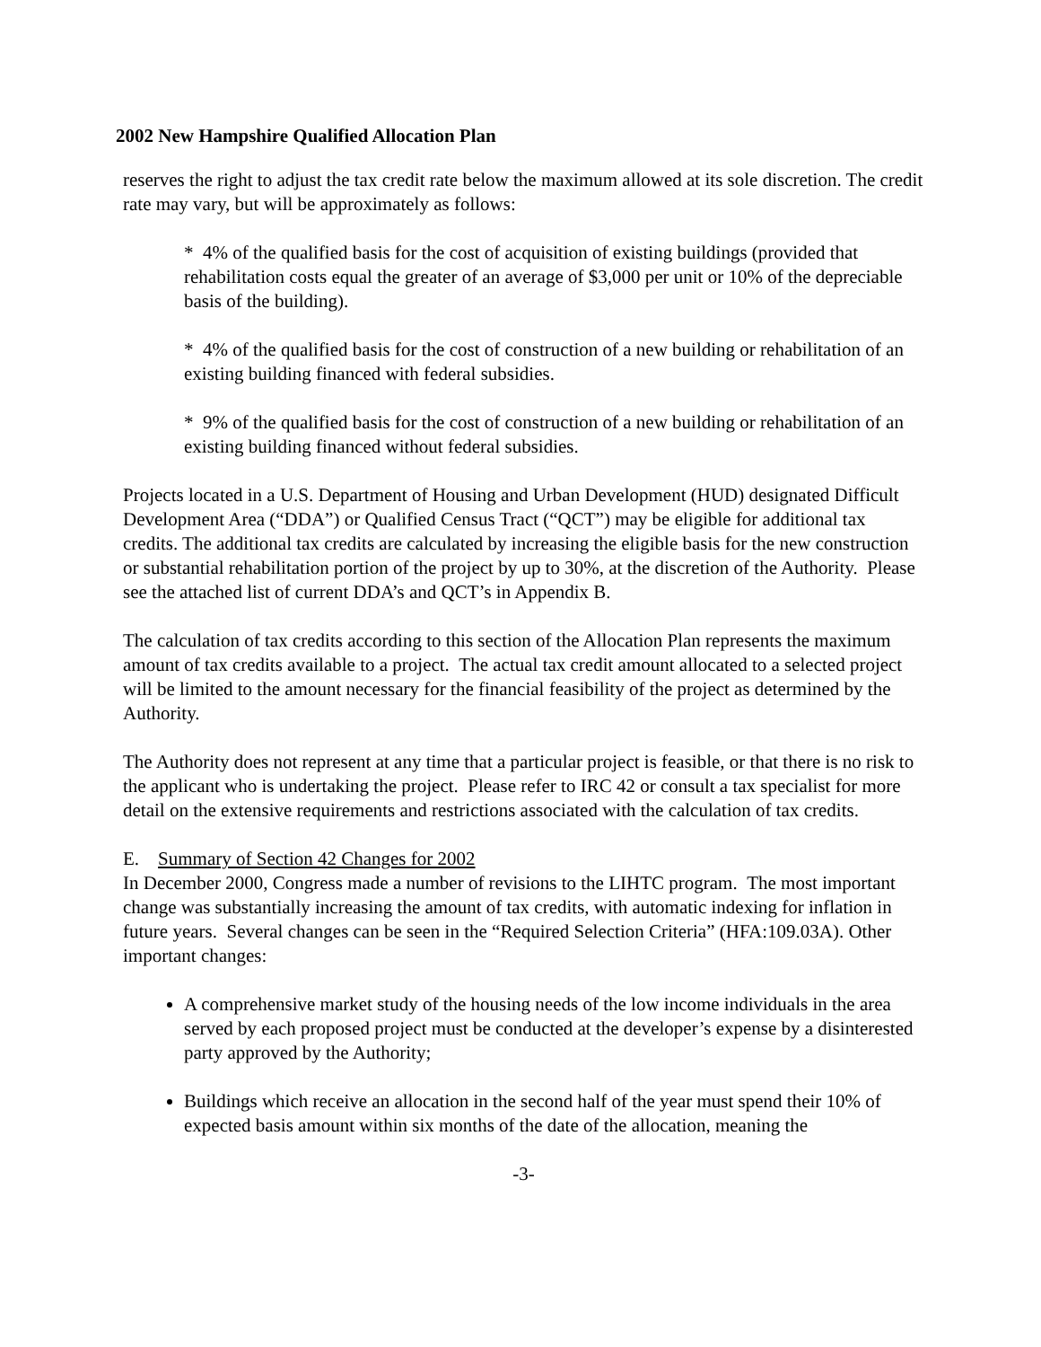2002 New Hampshire Qualified Allocation Plan
reserves the right to adjust the tax credit rate below the maximum allowed at its sole discretion. The credit rate may vary, but will be approximately as follows:
* 4% of the qualified basis for the cost of acquisition of existing buildings (provided that rehabilitation costs equal the greater of an average of $3,000 per unit or 10% of the depreciable basis of the building).
* 4% of the qualified basis for the cost of construction of a new building or rehabilitation of an existing building financed with federal subsidies.
* 9% of the qualified basis for the cost of construction of a new building or rehabilitation of an existing building financed without federal subsidies.
Projects located in a U.S. Department of Housing and Urban Development (HUD) designated Difficult Development Area (“DDA”) or Qualified Census Tract (“QCT”) may be eligible for additional tax credits. The additional tax credits are calculated by increasing the eligible basis for the new construction or substantial rehabilitation portion of the project by up to 30%, at the discretion of the Authority. Please see the attached list of current DDA’s and QCT’s in Appendix B.
The calculation of tax credits according to this section of the Allocation Plan represents the maximum amount of tax credits available to a project. The actual tax credit amount allocated to a selected project will be limited to the amount necessary for the financial feasibility of the project as determined by the Authority.
The Authority does not represent at any time that a particular project is feasible, or that there is no risk to the applicant who is undertaking the project. Please refer to IRC 42 or consult a tax specialist for more detail on the extensive requirements and restrictions associated with the calculation of tax credits.
E. Summary of Section 42 Changes for 2002
In December 2000, Congress made a number of revisions to the LIHTC program. The most important change was substantially increasing the amount of tax credits, with automatic indexing for inflation in future years. Several changes can be seen in the “Required Selection Criteria” (HFA:109.03A). Other important changes:
A comprehensive market study of the housing needs of the low income individuals in the area served by each proposed project must be conducted at the developer’s expense by a disinterested party approved by the Authority;
Buildings which receive an allocation in the second half of the year must spend their 10% of expected basis amount within six months of the date of the allocation, meaning the
-3-